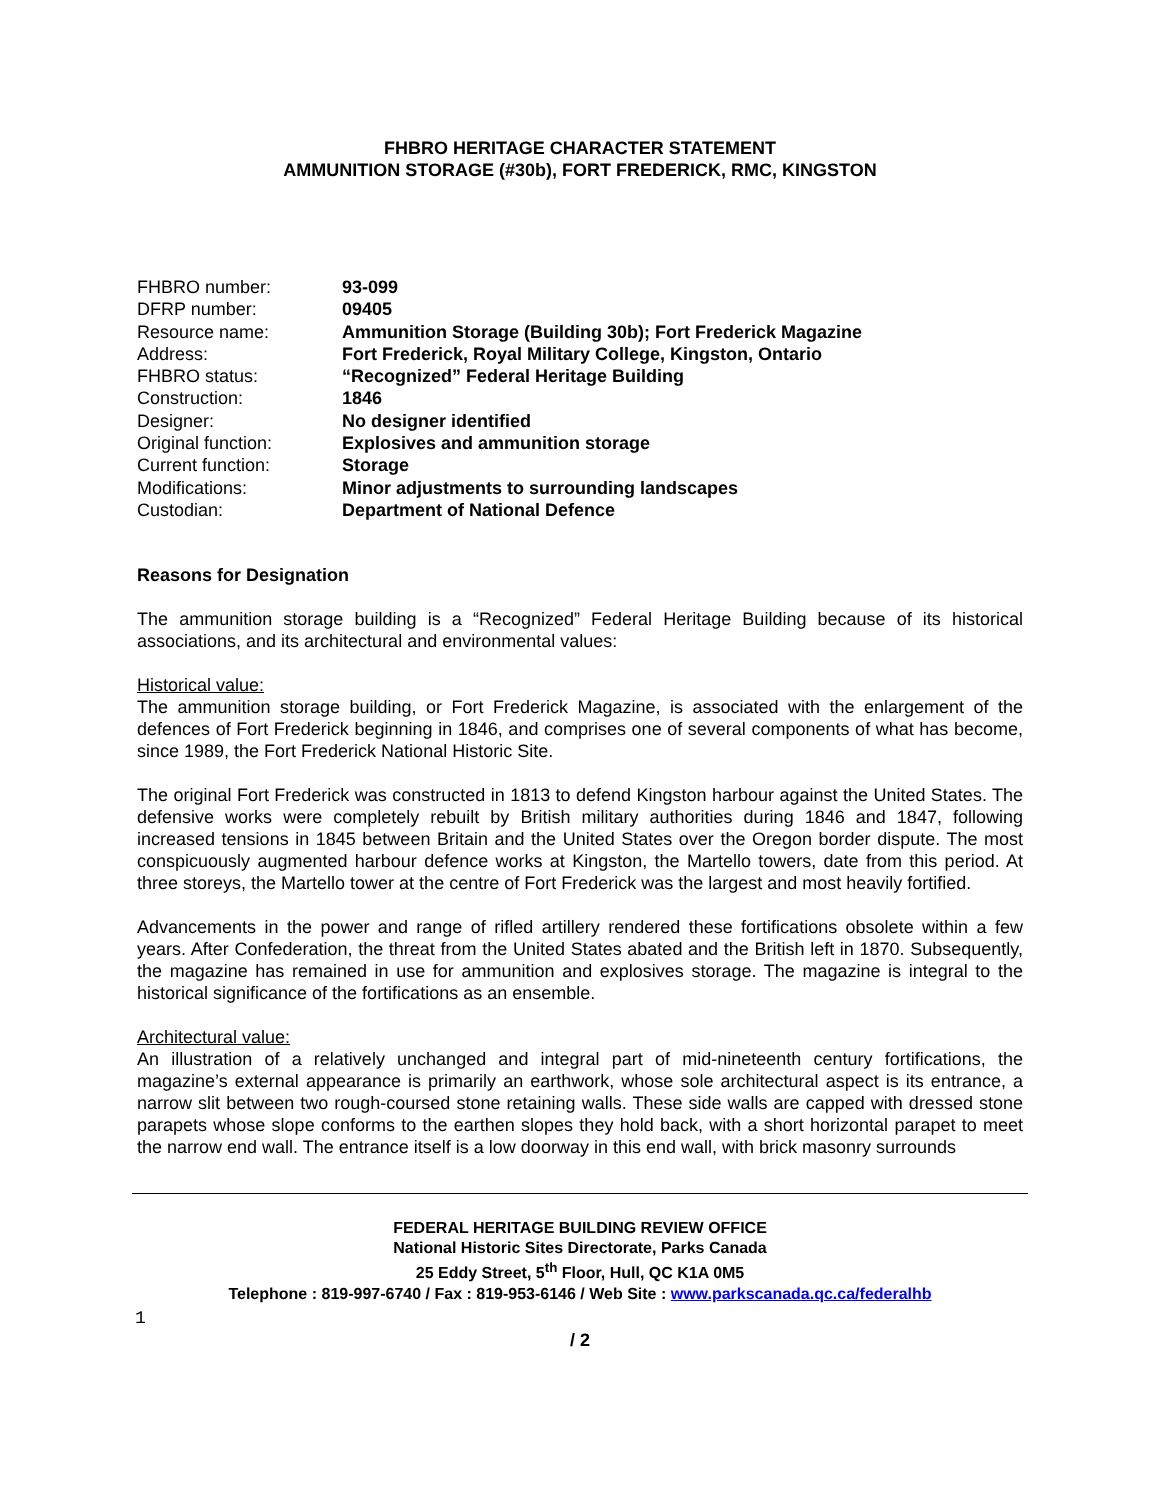FHBRO HERITAGE CHARACTER STATEMENT
AMMUNITION STORAGE (#30b), FORT FREDERICK, RMC, KINGSTON
| FHBRO number: | 93-099 |
| DFRP number: | 09405 |
| Resource name: | Ammunition Storage (Building 30b); Fort Frederick Magazine |
| Address: | Fort Frederick, Royal Military College, Kingston, Ontario |
| FHBRO status: | “Recognized” Federal Heritage Building |
| Construction: | 1846 |
| Designer: | No designer identified |
| Original function: | Explosives and ammunition storage |
| Current function: | Storage |
| Modifications: | Minor adjustments to surrounding landscapes |
| Custodian: | Department of National Defence |
Reasons for Designation
The ammunition storage building is a “Recognized” Federal Heritage Building because of its historical associations, and its architectural and environmental values:
Historical value:
The ammunition storage building, or Fort Frederick Magazine, is associated with the enlargement of the defences of Fort Frederick beginning in 1846, and comprises one of several components of what has become, since 1989, the Fort Frederick National Historic Site.
The original Fort Frederick was constructed in 1813 to defend Kingston harbour against the United States. The defensive works were completely rebuilt by British military authorities during 1846 and 1847, following increased tensions in 1845 between Britain and the United States over the Oregon border dispute. The most conspicuously augmented harbour defence works at Kingston, the Martello towers, date from this period. At three storeys, the Martello tower at the centre of Fort Frederick was the largest and most heavily fortified.
Advancements in the power and range of rifled artillery rendered these fortifications obsolete within a few years. After Confederation, the threat from the United States abated and the British left in 1870. Subsequently, the magazine has remained in use for ammunition and explosives storage. The magazine is integral to the historical significance of the fortifications as an ensemble.
Architectural value:
An illustration of a relatively unchanged and integral part of mid-nineteenth century fortifications, the magazine’s external appearance is primarily an earthwork, whose sole architectural aspect is its entrance, a narrow slit between two rough-coursed stone retaining walls. These side walls are capped with dressed stone parapets whose slope conforms to the earthen slopes they hold back, with a short horizontal parapet to meet the narrow end wall. The entrance itself is a low doorway in this end wall, with brick masonry surrounds
FEDERAL HERITAGE BUILDING REVIEW OFFICE
National Historic Sites Directorate, Parks Canada
25 Eddy Street, 5<sup>th</sup> Floor, Hull, QC K1A 0M5
Telephone : 819-997-6740 / Fax : 819-953-6146 / Web Site : www.parkscanada.qc.ca/federalhb
1
/ 2